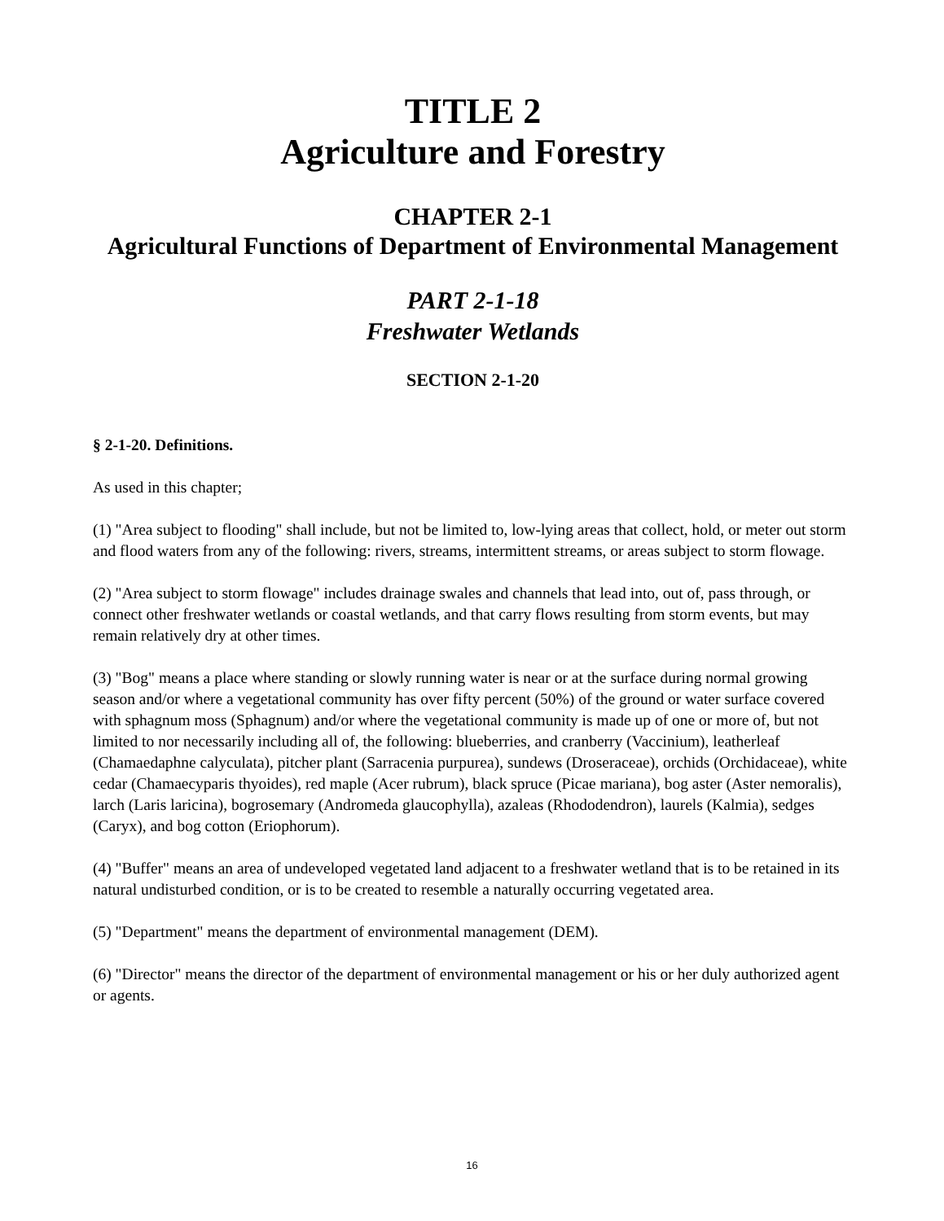TITLE 2
Agriculture and Forestry
CHAPTER 2-1
Agricultural Functions of Department of Environmental Management
PART 2-1-18
Freshwater Wetlands
SECTION 2-1-20
§ 2-1-20. Definitions.
As used in this chapter;
(1) "Area subject to flooding" shall include, but not be limited to, low-lying areas that collect, hold, or meter out storm and flood waters from any of the following: rivers, streams, intermittent streams, or areas subject to storm flowage.
(2) "Area subject to storm flowage" includes drainage swales and channels that lead into, out of, pass through, or connect other freshwater wetlands or coastal wetlands, and that carry flows resulting from storm events, but may remain relatively dry at other times.
(3) "Bog" means a place where standing or slowly running water is near or at the surface during normal growing season and/or where a vegetational community has over fifty percent (50%) of the ground or water surface covered with sphagnum moss (Sphagnum) and/or where the vegetational community is made up of one or more of, but not limited to nor necessarily including all of, the following: blueberries, and cranberry (Vaccinium), leatherleaf (Chamaedaphne calyculata), pitcher plant (Sarracenia purpurea), sundews (Droseraceae), orchids (Orchidaceae), white cedar (Chamaecyparis thyoides), red maple (Acer rubrum), black spruce (Picae mariana), bog aster (Aster nemoralis), larch (Laris laricina), bogrosemary (Andromeda glaucophylla), azaleas (Rhododendron), laurels (Kalmia), sedges (Caryx), and bog cotton (Eriophorum).
(4) "Buffer" means an area of undeveloped vegetated land adjacent to a freshwater wetland that is to be retained in its natural undisturbed condition, or is to be created to resemble a naturally occurring vegetated area.
(5) "Department" means the department of environmental management (DEM).
(6) "Director" means the director of the department of environmental management or his or her duly authorized agent or agents.
16